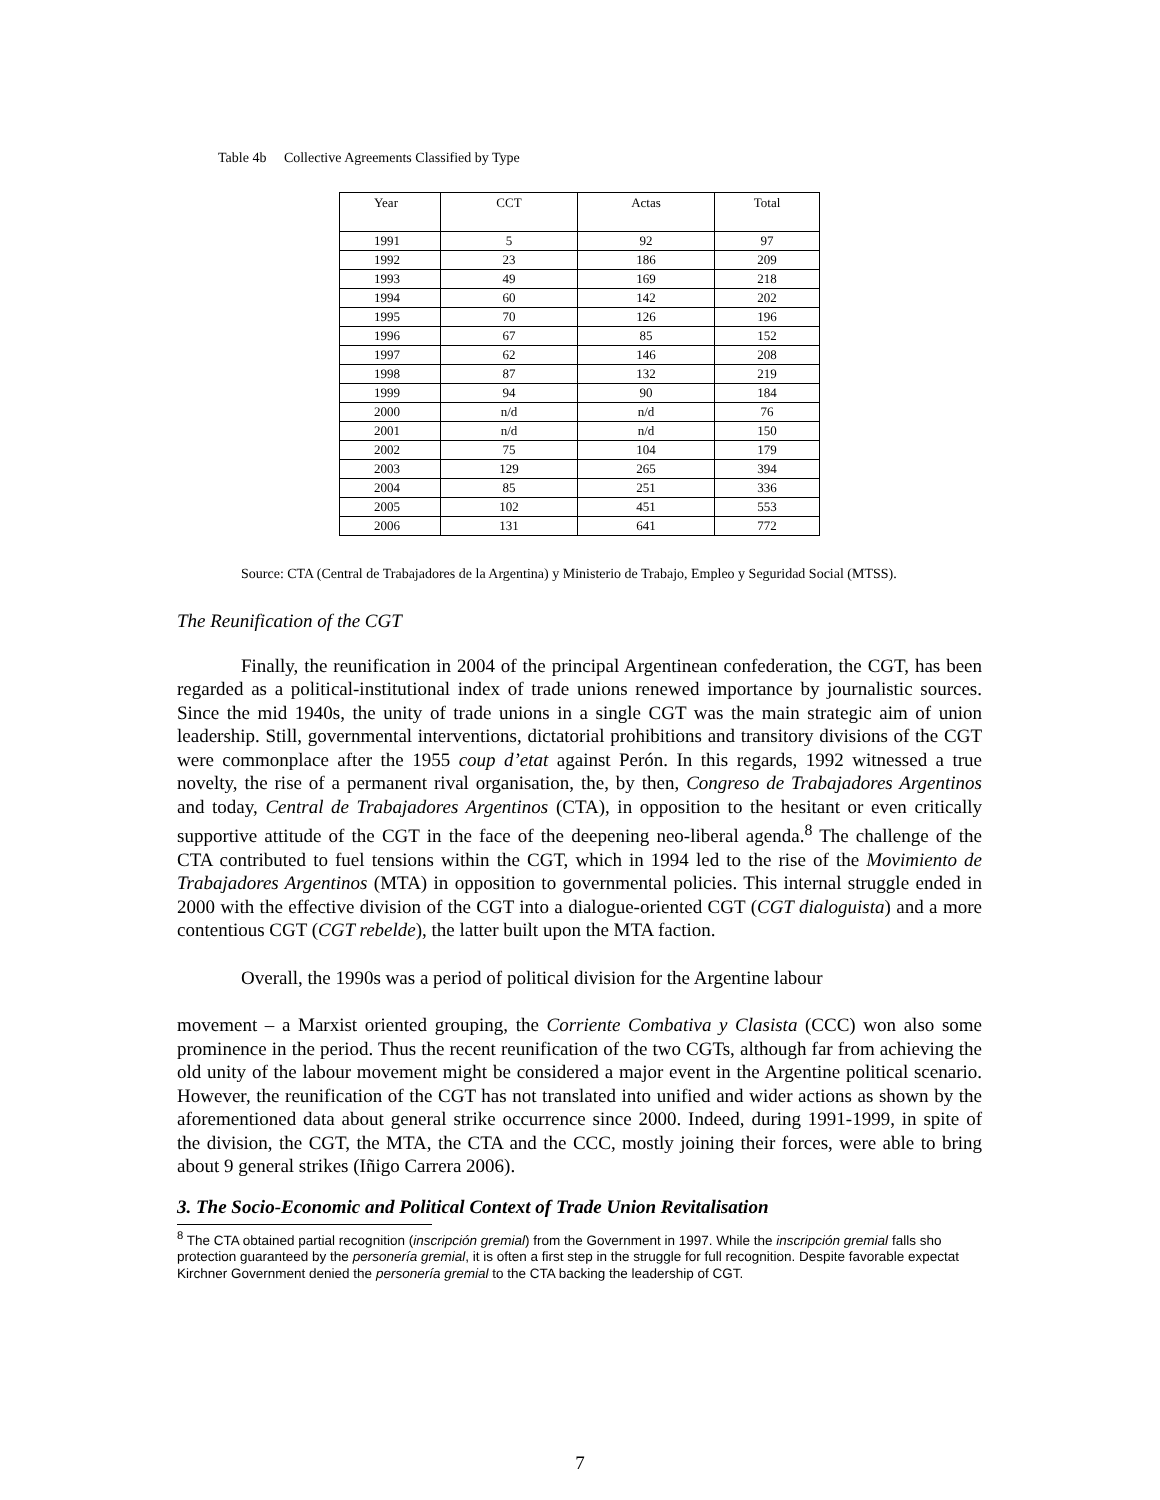Table 4b Collective Agreements Classified by Type
| Year | CCT | Actas | Total |
| --- | --- | --- | --- |
| 1991 | 5 | 92 | 97 |
| 1992 | 23 | 186 | 209 |
| 1993 | 49 | 169 | 218 |
| 1994 | 60 | 142 | 202 |
| 1995 | 70 | 126 | 196 |
| 1996 | 67 | 85 | 152 |
| 1997 | 62 | 146 | 208 |
| 1998 | 87 | 132 | 219 |
| 1999 | 94 | 90 | 184 |
| 2000 | n/d | n/d | 76 |
| 2001 | n/d | n/d | 150 |
| 2002 | 75 | 104 | 179 |
| 2003 | 129 | 265 | 394 |
| 2004 | 85 | 251 | 336 |
| 2005 | 102 | 451 | 553 |
| 2006 | 131 | 641 | 772 |
Source: CTA (Central de Trabajadores de la Argentina) y Ministerio de Trabajo, Empleo y Seguridad Social (MTSS).
The Reunification of the CGT
Finally, the reunification in 2004 of the principal Argentinean confederation, the CGT, has been regarded as a political-institutional index of trade unions renewed importance by journalistic sources. Since the mid 1940s, the unity of trade unions in a single CGT was the main strategic aim of union leadership. Still, governmental interventions, dictatorial prohibitions and transitory divisions of the CGT were commonplace after the 1955 coup d’etat against Perón. In this regards, 1992 witnessed a true novelty, the rise of a permanent rival organisation, the, by then, Congreso de Trabajadores Argentinos and today, Central de Trabajadores Argentinos (CTA), in opposition to the hesitant or even critically supportive attitude of the CGT in the face of the deepening neo-liberal agenda.<sup>8</sup> The challenge of the CTA contributed to fuel tensions within the CGT, which in 1994 led to the rise of the Movimiento de Trabajadores Argentinos (MTA) in opposition to governmental policies. This internal struggle ended in 2000 with the effective division of the CGT into a dialogue-oriented CGT (CGT dialoguista) and a more contentious CGT (CGT rebelde), the latter built upon the MTA faction.
Overall, the 1990s was a period of political division for the Argentine labour
movement – a Marxist oriented grouping, the Corriente Combativa y Clasista (CCC) won also some prominence in the period. Thus the recent reunification of the two CGTs, although far from achieving the old unity of the labour movement might be considered a major event in the Argentine political scenario. However, the reunification of the CGT has not translated into unified and wider actions as shown by the aforementioned data about general strike occurrence since 2000. Indeed, during 1991-1999, in spite of the division, the CGT, the MTA, the CTA and the CCC, mostly joining their forces, were able to bring about 9 general strikes (Iñigo Carrera 2006).
3. The Socio-Economic and Political Context of Trade Union Revitalisation
<sup>8</sup> The CTA obtained partial recognition (inscripción gremial) from the Government in 1997. While the inscripción gremial falls sho
protection guaranteed by the personería gremial, it is often a first step in the struggle for full recognition. Despite favorable expectat
Kirchner Government denied the personería gremial to the CTA backing the leadership of CGT.
7